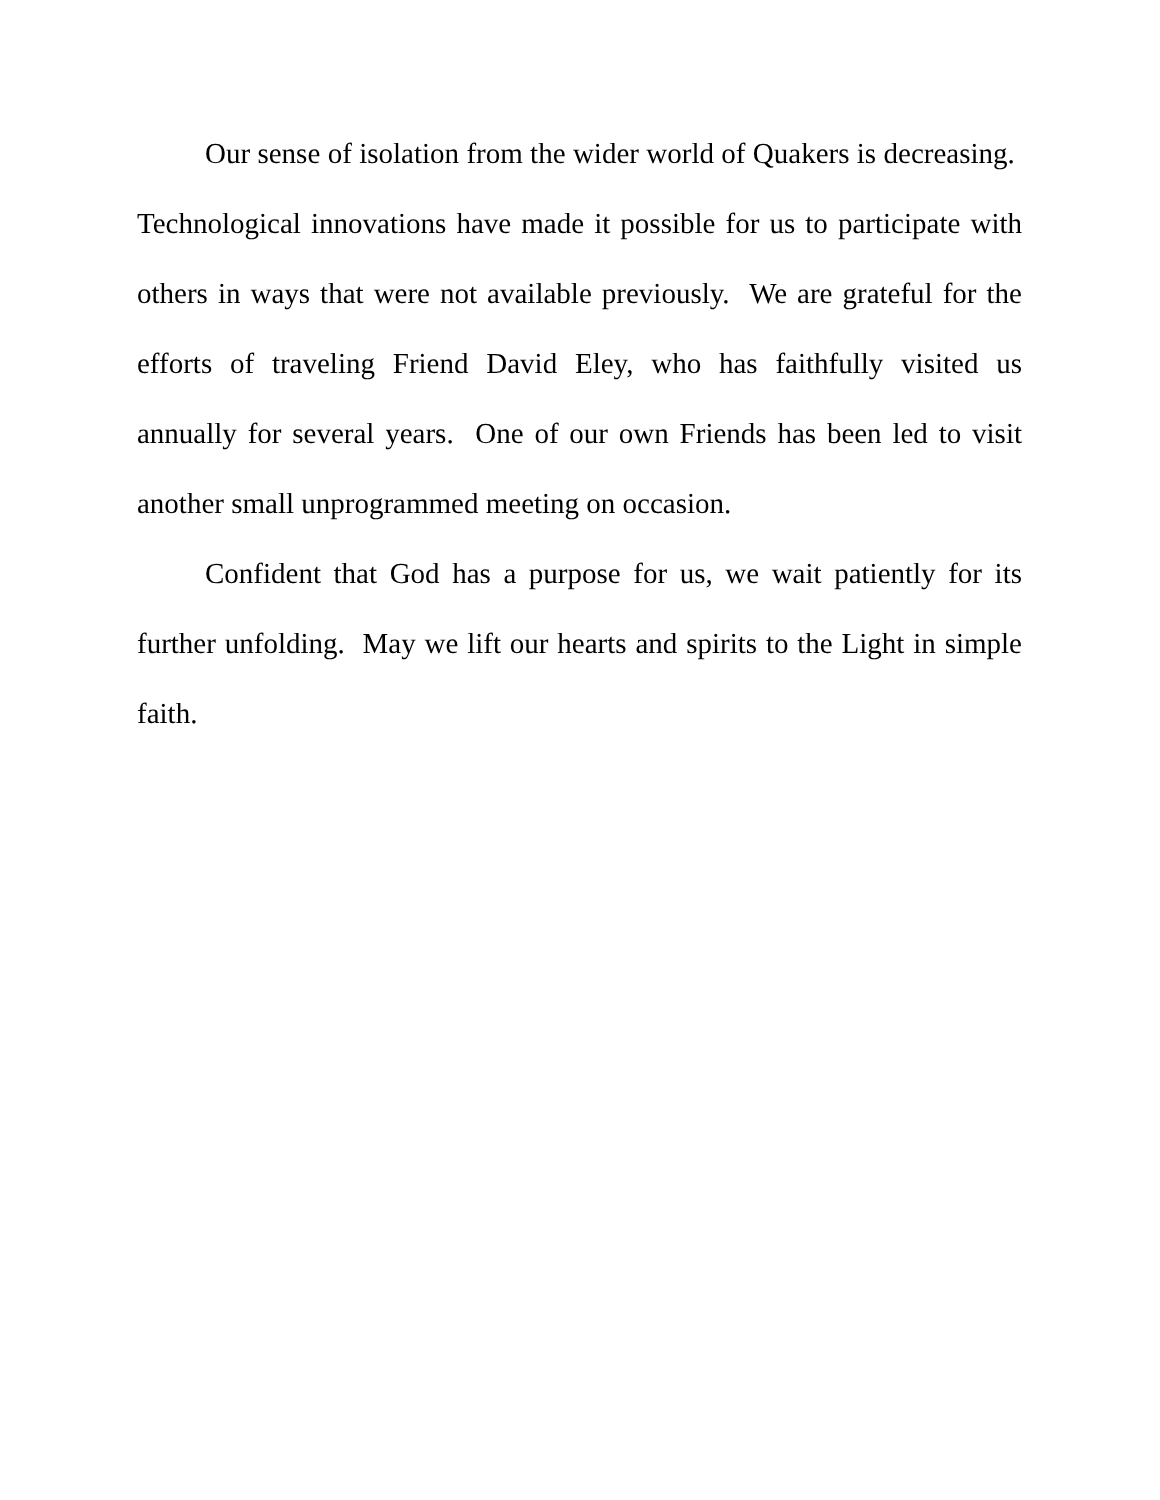Our sense of isolation from the wider world of Quakers is decreasing. Technological innovations have made it possible for us to participate with others in ways that were not available previously. We are grateful for the efforts of traveling Friend David Eley, who has faithfully visited us annually for several years. One of our own Friends has been led to visit another small unprogrammed meeting on occasion.
Confident that God has a purpose for us, we wait patiently for its further unfolding. May we lift our hearts and spirits to the Light in simple faith.